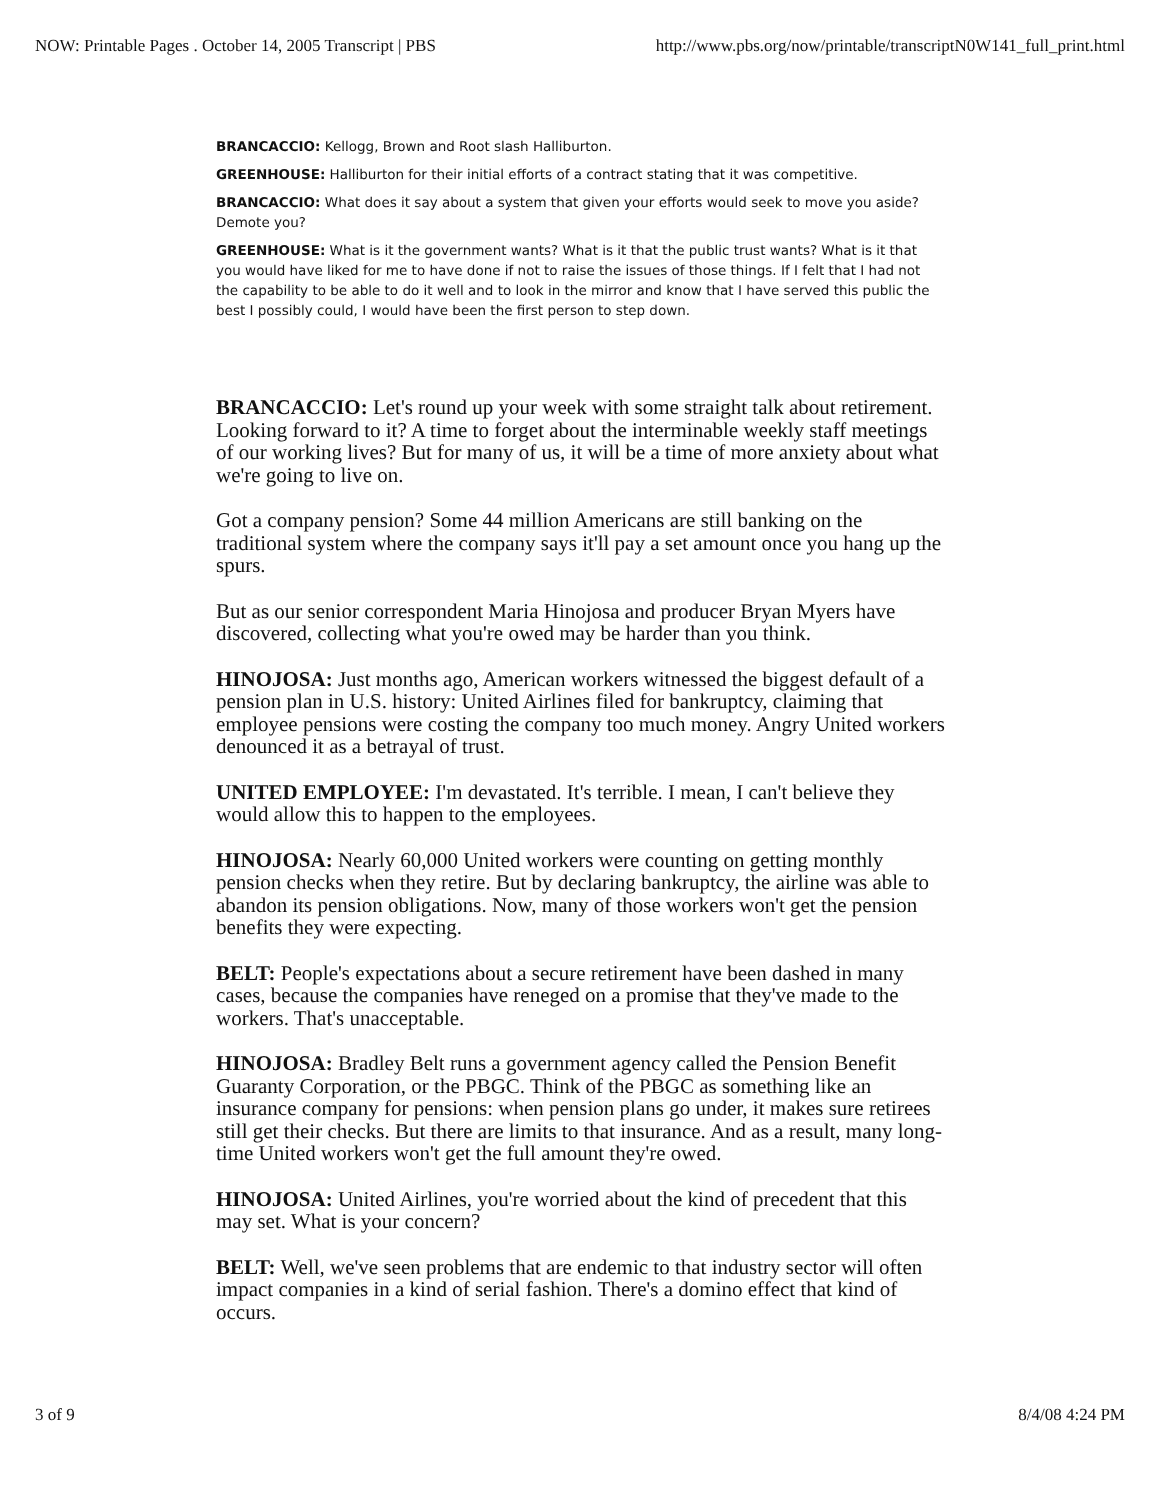NOW: Printable Pages . October 14, 2005 Transcript | PBS http://www.pbs.org/now/printable/transcriptN0W141_full_print.html
BRANCACCIO: Kellogg, Brown and Root slash Halliburton.
GREENHOUSE: Halliburton for their initial efforts of a contract stating that it was competitive.
BRANCACCIO: What does it say about a system that given your efforts would seek to move you aside? Demote you?
GREENHOUSE: What is it the government wants? What is it that the public trust wants? What is it that you would have liked for me to have done if not to raise the issues of those things. If I felt that I had not the capability to be able to do it well and to look in the mirror and know that I have served this public the best I possibly could, I would have been the first person to step down.
BRANCACCIO: Let's round up your week with some straight talk about retirement. Looking forward to it? A time to forget about the interminable weekly staff meetings of our working lives? But for many of us, it will be a time of more anxiety about what we're going to live on.
Got a company pension? Some 44 million Americans are still banking on the traditional system where the company says it'll pay a set amount once you hang up the spurs.
But as our senior correspondent Maria Hinojosa and producer Bryan Myers have discovered, collecting what you're owed may be harder than you think.
HINOJOSA: Just months ago, American workers witnessed the biggest default of a pension plan in U.S. history: United Airlines filed for bankruptcy, claiming that employee pensions were costing the company too much money. Angry United workers denounced it as a betrayal of trust.
UNITED EMPLOYEE: I'm devastated. It's terrible. I mean, I can't believe they would allow this to happen to the employees.
HINOJOSA: Nearly 60,000 United workers were counting on getting monthly pension checks when they retire. But by declaring bankruptcy, the airline was able to abandon its pension obligations. Now, many of those workers won't get the pension benefits they were expecting.
BELT: People's expectations about a secure retirement have been dashed in many cases, because the companies have reneged on a promise that they've made to the workers. That's unacceptable.
HINOJOSA: Bradley Belt runs a government agency called the Pension Benefit Guaranty Corporation, or the PBGC. Think of the PBGC as something like an insurance company for pensions: when pension plans go under, it makes sure retirees still get their checks. But there are limits to that insurance. And as a result, many long-time United workers won't get the full amount they're owed.
HINOJOSA: United Airlines, you're worried about the kind of precedent that this may set. What is your concern?
BELT: Well, we've seen problems that are endemic to that industry sector will often impact companies in a kind of serial fashion. There's a domino effect that kind of occurs.
3 of 9 8/4/08 4:24 PM